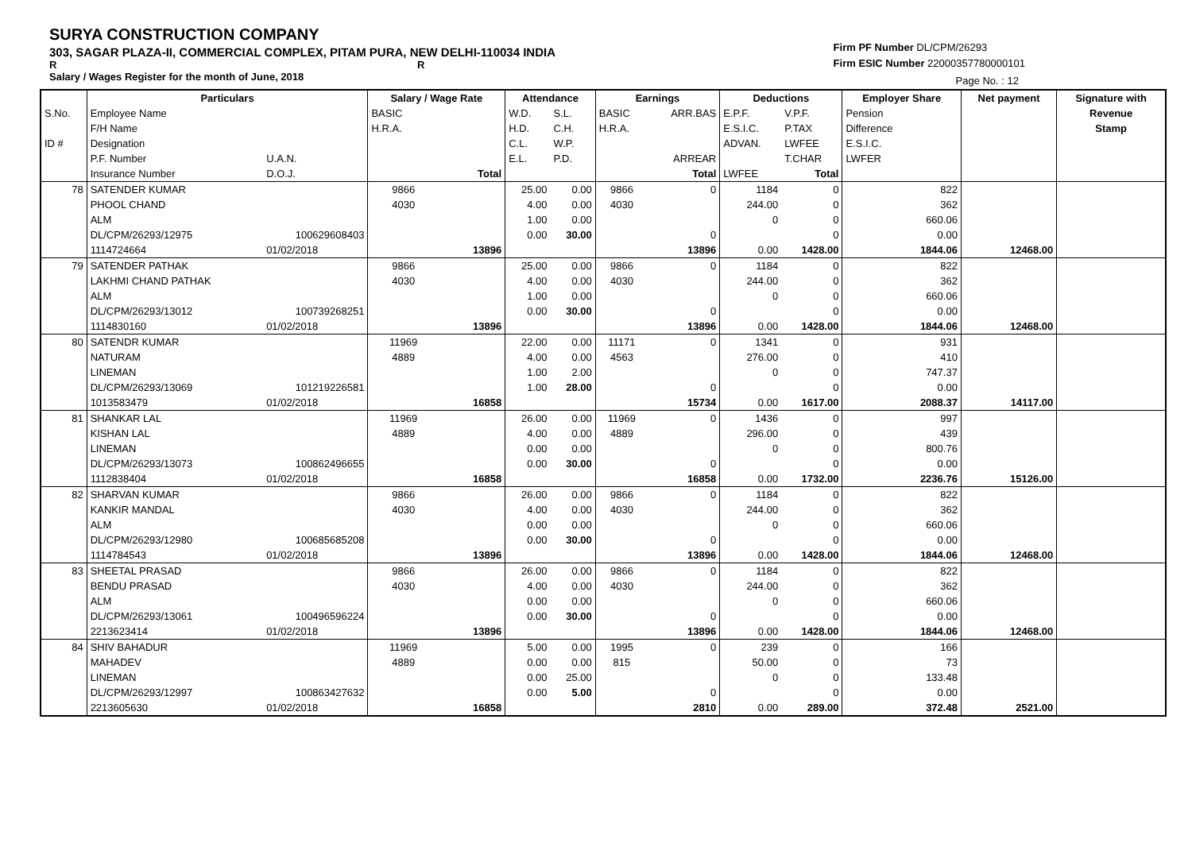SURYA CONSTRUCTION COMPANY
303, SAGAR PLAZA-II, COMMERCIAL COMPLEX, PITAM PURA, NEW DELHI-110034 INDIA
R R
Salary / Wages Register for the month of June, 2018
Firm PF Number DL/CPM/26293
Firm ESIC Number 22000357780000101
Page No. : 12
| | Particulars | | Salary / Wage Rate | | Attendance | | Earnings | | Deductions | | Employer Share | Net payment | Signature with |
| --- | --- | --- | --- | --- | --- | --- | --- | --- | --- | --- | --- | --- | --- |
| S.No. | Employee Name | | BASIC | | W.D. | S.L. | BASIC | ARR.BAS | E.P.F. | V.P.F. | Pension | | Revenue |
| | F/H Name | | H.R.A. | | H.D. | C.H. | H.R.A. | | E.S.I.C. | P.TAX | Difference | | Stamp |
| ID # | Designation | | | | C.L. | W.P. | | | ADVAN. | LWFEE | E.S.I.C. | | |
| | P.F. Number | U.A.N. | | | E.L. | P.D. | | ARREAR | | T.CHAR | LWFER | | |
| | Insurance Number | D.O.J. | | Total | | | | Total | LWFEE | Total | | | |
| 78 | SATENDER KUMAR | | 9866 | | 25.00 | 0.00 | 9866 | 0 | 1184 | 0 | 822 | | |
| | PHOOL CHAND | | 4030 | | 4.00 | 0.00 | 4030 | | 244.00 | 0 | 362 | | |
| | ALM | | | | 1.00 | 0.00 | | | 0 | 0 | 660.06 | | |
| | DL/CPM/26293/12975 | 100629608403 | | | 0.00 | 30.00 | | 0 | | 0 | 0.00 | | |
| | 1114724664 | 01/02/2018 | | 13896 | | | | 13896 | 0.00 | 1428.00 | 1844.06 | 12468.00 | |
| 79 | SATENDER PATHAK | | 9866 | | 25.00 | 0.00 | 9866 | 0 | 1184 | 0 | 822 | | |
| | LAKHMI CHAND PATHAK | | 4030 | | 4.00 | 0.00 | 4030 | | 244.00 | 0 | 362 | | |
| | ALM | | | | 1.00 | 0.00 | | | 0 | 0 | 660.06 | | |
| | DL/CPM/26293/13012 | 100739268251 | | | 0.00 | 30.00 | | 0 | | 0 | 0.00 | | |
| | 1114830160 | 01/02/2018 | | 13896 | | | | 13896 | 0.00 | 1428.00 | 1844.06 | 12468.00 | |
| 80 | SATENDR KUMAR | | 11969 | | 22.00 | 0.00 | 11171 | 0 | 1341 | 0 | 931 | | |
| | NATURAM | | 4889 | | 4.00 | 0.00 | 4563 | | 276.00 | 0 | 410 | | |
| | LINEMAN | | | | 1.00 | 2.00 | | | 0 | 0 | 747.37 | | |
| | DL/CPM/26293/13069 | 101219226581 | | | 1.00 | 28.00 | | 0 | | 0 | 0.00 | | |
| | 1013583479 | 01/02/2018 | | 16858 | | | | 15734 | 0.00 | 1617.00 | 2088.37 | 14117.00 | |
| 81 | SHANKAR LAL | | 11969 | | 26.00 | 0.00 | 11969 | 0 | 1436 | 0 | 997 | | |
| | KISHAN LAL | | 4889 | | 4.00 | 0.00 | 4889 | | 296.00 | 0 | 439 | | |
| | LINEMAN | | | | 0.00 | 0.00 | | | 0 | 0 | 800.76 | | |
| | DL/CPM/26293/13073 | 100862496655 | | | 0.00 | 30.00 | | 0 | | 0 | 0.00 | | |
| | 1112838404 | 01/02/2018 | | 16858 | | | | 16858 | 0.00 | 1732.00 | 2236.76 | 15126.00 | |
| 82 | SHARVAN KUMAR | | 9866 | | 26.00 | 0.00 | 9866 | 0 | 1184 | 0 | 822 | | |
| | KANKIR MANDAL | | 4030 | | 4.00 | 0.00 | 4030 | | 244.00 | 0 | 362 | | |
| | ALM | | | | 0.00 | 0.00 | | | 0 | 0 | 660.06 | | |
| | DL/CPM/26293/12980 | 100685685208 | | | 0.00 | 30.00 | | 0 | | 0 | 0.00 | | |
| | 1114784543 | 01/02/2018 | | 13896 | | | | 13896 | 0.00 | 1428.00 | 1844.06 | 12468.00 | |
| 83 | SHEETAL PRASAD | | 9866 | | 26.00 | 0.00 | 9866 | 0 | 1184 | 0 | 822 | | |
| | BENDU PRASAD | | 4030 | | 4.00 | 0.00 | 4030 | | 244.00 | 0 | 362 | | |
| | ALM | | | | 0.00 | 0.00 | | | 0 | 0 | 660.06 | | |
| | DL/CPM/26293/13061 | 100496596224 | | | 0.00 | 30.00 | | 0 | | 0 | 0.00 | | |
| | 2213623414 | 01/02/2018 | | 13896 | | | | 13896 | 0.00 | 1428.00 | 1844.06 | 12468.00 | |
| 84 | SHIV BAHADUR | | 11969 | | 5.00 | 0.00 | 1995 | 0 | 239 | 0 | 166 | | |
| | MAHADEV | | 4889 | | 0.00 | 0.00 | 815 | | 50.00 | 0 | 73 | | |
| | LINEMAN | | | | 0.00 | 25.00 | | | 0 | 0 | 133.48 | | |
| | DL/CPM/26293/12997 | 100863427632 | | | 0.00 | 5.00 | | 0 | | 0 | 0.00 | | |
| | 2213605630 | 01/02/2018 | | 16858 | | | | 2810 | 0.00 | 289.00 | 372.48 | 2521.00 | |